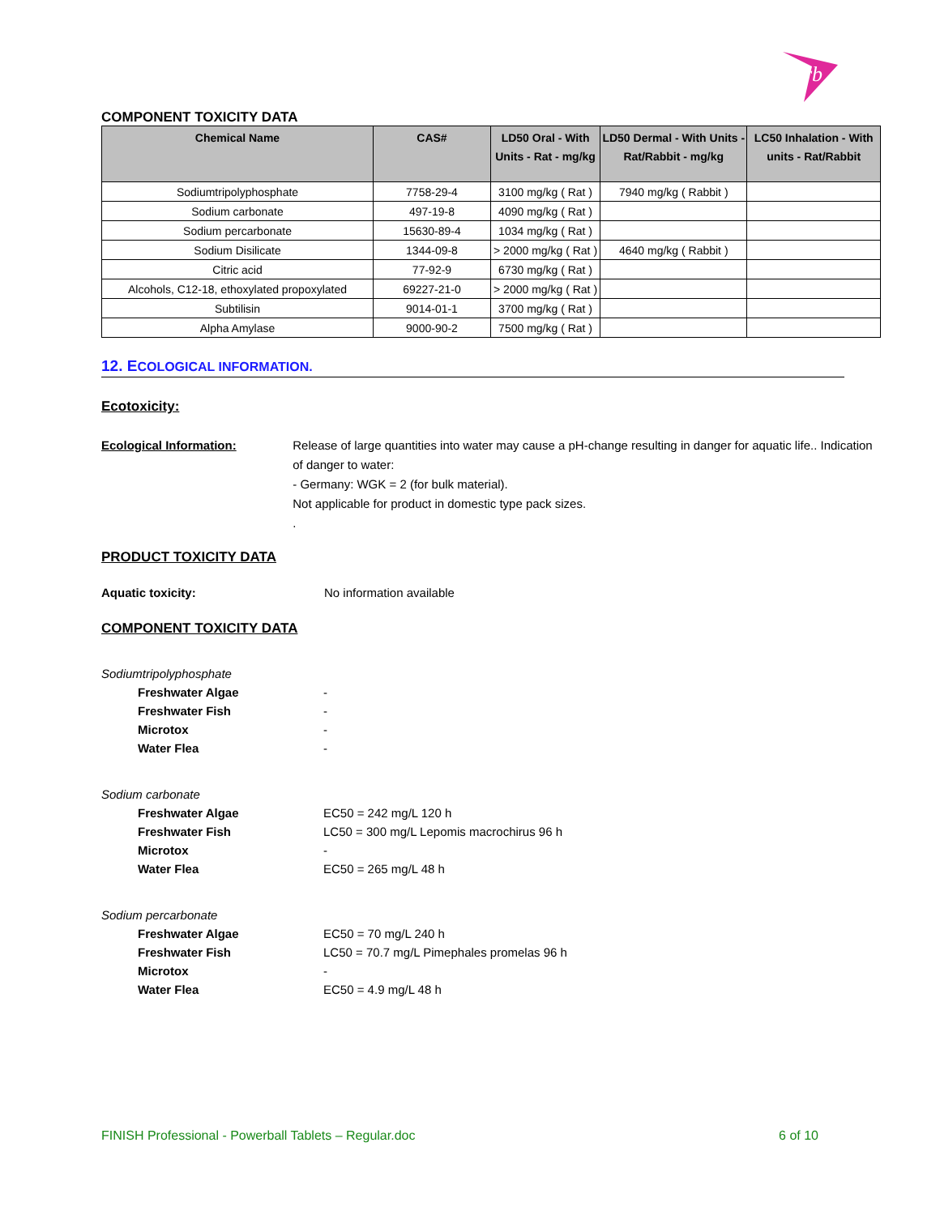rb
COMPONENT TOXICITY DATA
| Chemical Name | CAS# | LD50 Oral - With Units - Rat - mg/kg | LD50 Dermal - With Units - Rat/Rabbit - mg/kg | LC50 Inhalation - With units - Rat/Rabbit |
| --- | --- | --- | --- | --- |
| Sodiumtripolyphosphate | 7758-29-4 | 3100 mg/kg ( Rat ) | 7940 mg/kg ( Rabbit ) | |
| Sodium carbonate | 497-19-8 | 4090 mg/kg ( Rat ) | | |
| Sodium percarbonate | 15630-89-4 | 1034 mg/kg ( Rat ) | | |
| Sodium Disilicate | 1344-09-8 | > 2000 mg/kg ( Rat ) | 4640 mg/kg ( Rabbit ) | |
| Citric acid | 77-92-9 | 6730 mg/kg ( Rat ) | | |
| Alcohols, C12-18, ethoxylated propoxylated | 69227-21-0 | > 2000 mg/kg ( Rat ) | | |
| Subtilisin | 9014-01-1 | 3700 mg/kg ( Rat ) | | |
| Alpha Amylase | 9000-90-2 | 7500 mg/kg ( Rat ) | | |
12. ECOLOGICAL INFORMATION.
Ecotoxicity:
Ecological Information: Release of large quantities into water may cause a pH-change resulting in danger for aquatic life.. Indication of danger to water:
- Germany: WGK = 2 (for bulk material).
Not applicable for product in domestic type pack sizes.
.
PRODUCT TOXICITY DATA
Aquatic toxicity: No information available
COMPONENT TOXICITY DATA
Sodiumtripolyphosphate
Freshwater Algae -
Freshwater Fish -
Microtox -
Water Flea -
Sodium carbonate
Freshwater Algae EC50 = 242 mg/L 120 h
Freshwater Fish LC50 = 300 mg/L Lepomis macrochirus 96 h
Microtox -
Water Flea EC50 = 265 mg/L 48 h
Sodium percarbonate
Freshwater Algae EC50 = 70 mg/L 240 h
Freshwater Fish LC50 = 70.7 mg/L Pimephales promelas 96 h
Microtox -
Water Flea EC50 = 4.9 mg/L 48 h
FINISH Professional - Powerball Tablets – Regular.doc 6 of 10